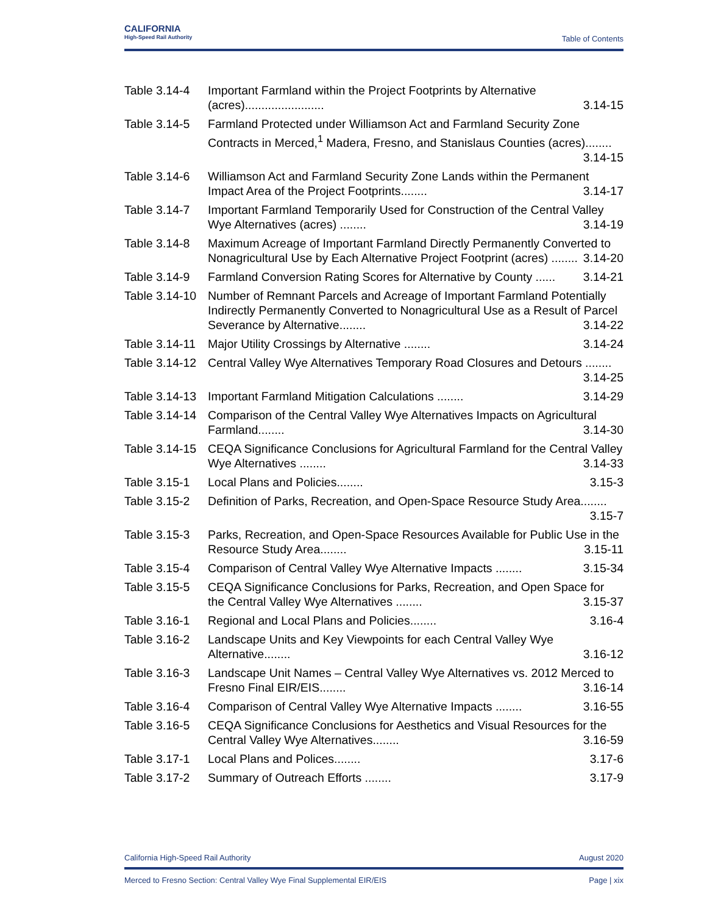CALIFORNIA
High-Speed Rail Authority
Table of Contents
Table 3.14-4
Important Farmland within the Project Footprints by Alternative (acres)........................ 3.14-15
Table 3.14-5
Farmland Protected under Williamson Act and Farmland Security Zone Contracts in Merced,<sup>1</sup> Madera, Fresno, and Stanislaus Counties (acres)........ 3.14-15
Table 3.14-6
Williamson Act and Farmland Security Zone Lands within the Permanent Impact Area of the Project Footprints........ 3.14-17
Table 3.14-7
Important Farmland Temporarily Used for Construction of the Central Valley Wye Alternatives (acres) ........ 3.14-19
Table 3.14-8
Maximum Acreage of Important Farmland Directly Permanently Converted to Nonagricultural Use by Each Alternative Project Footprint (acres) ........ 3.14-20
Table 3.14-9
Farmland Conversion Rating Scores for Alternative by County ...... 3.14-21
Table 3.14-10
Number of Remnant Parcels and Acreage of Important Farmland Potentially Indirectly Permanently Converted to Nonagricultural Use as a Result of Parcel Severance by Alternative........ 3.14-22
Table 3.14-11
Major Utility Crossings by Alternative ........ 3.14-24
Table 3.14-12
Central Valley Wye Alternatives Temporary Road Closures and Detours ........ 3.14-25
Table 3.14-13
Important Farmland Mitigation Calculations ........ 3.14-29
Table 3.14-14
Comparison of the Central Valley Wye Alternatives Impacts on Agricultural Farmland........ 3.14-30
Table 3.14-15
CEQA Significance Conclusions for Agricultural Farmland for the Central Valley Wye Alternatives ........ 3.14-33
Table 3.15-1
Local Plans and Policies........ 3.15-3
Table 3.15-2
Definition of Parks, Recreation, and Open-Space Resource Study Area........ 3.15-7
Table 3.15-3
Parks, Recreation, and Open-Space Resources Available for Public Use in the Resource Study Area........ 3.15-11
Table 3.15-4
Comparison of Central Valley Wye Alternative Impacts ........ 3.15-34
Table 3.15-5
CEQA Significance Conclusions for Parks, Recreation, and Open Space for the Central Valley Wye Alternatives ........ 3.15-37
Table 3.16-1
Regional and Local Plans and Policies........ 3.16-4
Table 3.16-2
Landscape Units and Key Viewpoints for each Central Valley Wye Alternative........ 3.16-12
Table 3.16-3
Landscape Unit Names – Central Valley Wye Alternatives vs. 2012 Merced to Fresno Final EIR/EIS........ 3.16-14
Table 3.16-4
Comparison of Central Valley Wye Alternative Impacts ........ 3.16-55
Table 3.16-5
CEQA Significance Conclusions for Aesthetics and Visual Resources for the Central Valley Wye Alternatives........ 3.16-59
Table 3.17-1
Local Plans and Polices........ 3.17-6
Table 3.17-2
Summary of Outreach Efforts ........ 3.17-9
California High-Speed Rail Authority August 2020
Merced to Fresno Section: Central Valley Wye Final Supplemental EIR/EIS Page | xix